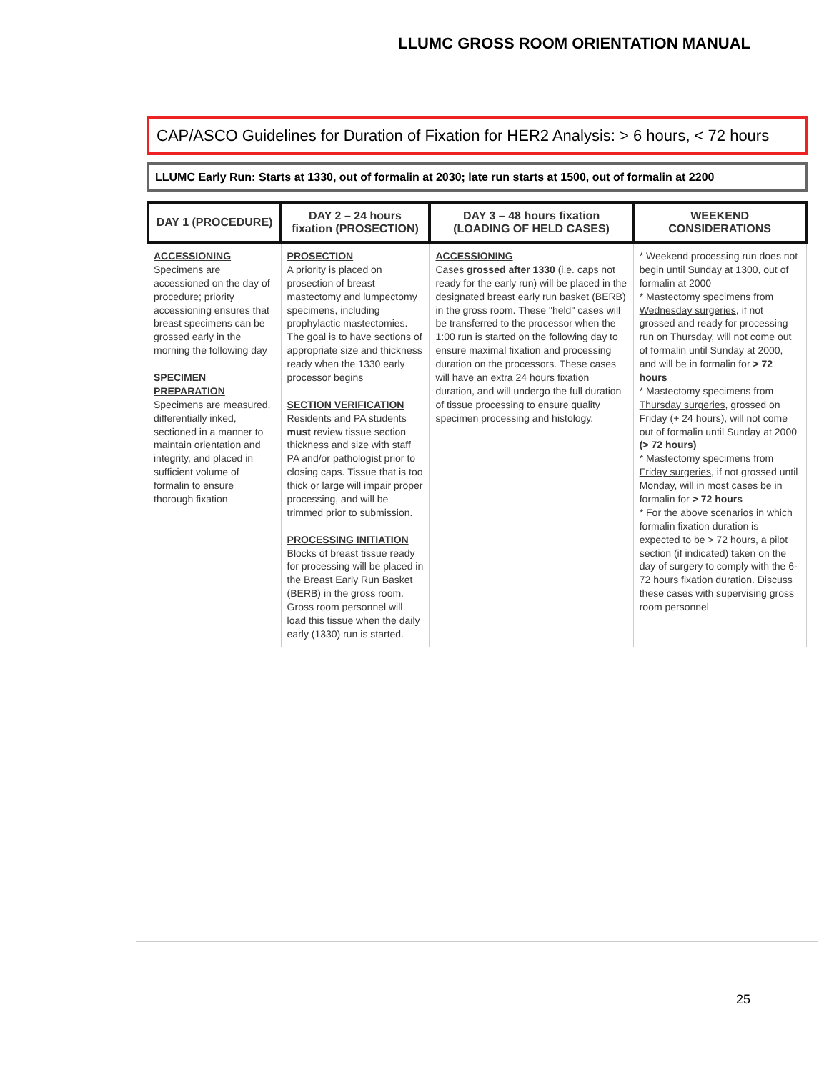LLUMC GROSS ROOM ORIENTATION MANUAL
CAP/ASCO Guidelines for Duration of Fixation for HER2 Analysis: > 6 hours, < 72 hours
LLUMC Early Run: Starts at 1330, out of formalin at 2030; late run starts at 1500, out of formalin at 2200
| DAY 1 (PROCEDURE) | DAY 2 – 24 hours fixation (PROSECTION) | DAY 3 – 48 hours fixation (LOADING OF HELD CASES) | WEEKEND CONSIDERATIONS |
| --- | --- | --- | --- |
| ACCESSIONING Specimens are accessioned on the day of procedure; priority accessioning ensures that breast specimens can be grossed early in the morning the following day SPECIMEN PREPARATION Specimens are measured, differentially inked, sectioned in a manner to maintain orientation and integrity, and placed in sufficient volume of formalin to ensure thorough fixation | PROSECTION A priority is placed on prosection of breast mastectomy and lumpectomy specimens, including prophylactic mastectomies. The goal is to have sections of appropriate size and thickness ready when the 1330 early processor begins SECTION VERIFICATION Residents and PA students must review tissue section thickness and size with staff PA and/or pathologist prior to closing caps. Tissue that is too thick or large will impair proper processing, and will be trimmed prior to submission. PROCESSING INITIATION Blocks of breast tissue ready for processing will be placed in the Breast Early Run Basket (BERB) in the gross room. Gross room personnel will load this tissue when the daily early (1330) run is started. | ACCESSIONING Cases grossed after 1330 (i.e. caps not ready for the early run) will be placed in the designated breast early run basket (BERB) in the gross room. These "held" cases will be transferred to the processor when the 1:00 run is started on the following day to ensure maximal fixation and processing duration on the processors. These cases will have an extra 24 hours fixation duration, and will undergo the full duration of tissue processing to ensure quality specimen processing and histology. | * Weekend processing run does not begin until Sunday at 1300, out of formalin at 2000 * Mastectomy specimens from Wednesday surgeries , if not grossed and ready for processing run on Thursday, will not come out of formalin until Sunday at 2000, and will be in formalin for > 72 hours * Mastectomy specimens from Thursday surgeries , grossed on Friday (+ 24 hours), will not come out of formalin until Sunday at 2000 (> 72 hours) * Mastectomy specimens from Friday surgeries , if not grossed until Monday, will in most cases be in formalin for > 72 hours * For the above scenarios in which formalin fixation duration is expected to be > 72 hours, a pilot section (if indicated) taken on the day of surgery to comply with the 6-72 hours fixation duration. Discuss these cases with supervising gross room personnel |
25